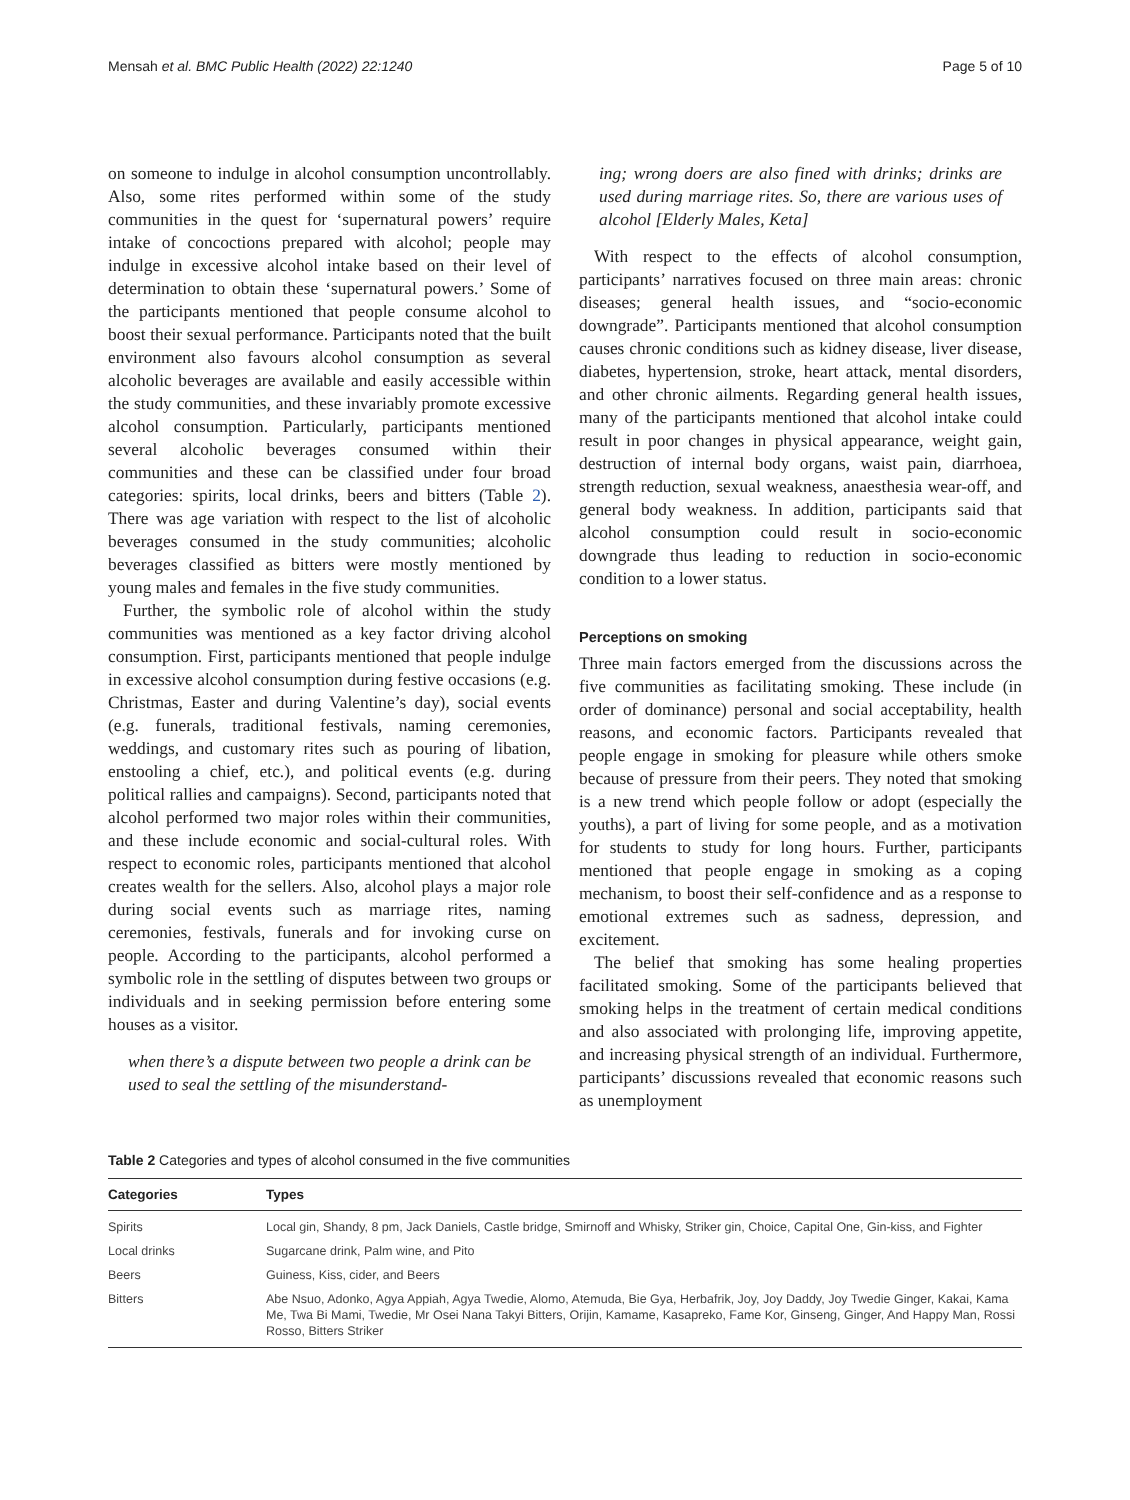Mensah et al. BMC Public Health (2022) 22:1240 Page 5 of 10
on someone to indulge in alcohol consumption uncontrollably. Also, some rites performed within some of the study communities in the quest for ‘supernatural powers’ require intake of concoctions prepared with alcohol; people may indulge in excessive alcohol intake based on their level of determination to obtain these ‘supernatural powers.’ Some of the participants mentioned that people consume alcohol to boost their sexual performance. Participants noted that the built environment also favours alcohol consumption as several alcoholic beverages are available and easily accessible within the study communities, and these invariably promote excessive alcohol consumption. Particularly, participants mentioned several alcoholic beverages consumed within their communities and these can be classified under four broad categories: spirits, local drinks, beers and bitters (Table 2). There was age variation with respect to the list of alcoholic beverages consumed in the study communities; alcoholic beverages classified as bitters were mostly mentioned by young males and females in the five study communities.
Further, the symbolic role of alcohol within the study communities was mentioned as a key factor driving alcohol consumption. First, participants mentioned that people indulge in excessive alcohol consumption during festive occasions (e.g. Christmas, Easter and during Valentine’s day), social events (e.g. funerals, traditional festivals, naming ceremonies, weddings, and customary rites such as pouring of libation, enstooling a chief, etc.), and political events (e.g. during political rallies and campaigns). Second, participants noted that alcohol performed two major roles within their communities, and these include economic and social-cultural roles. With respect to economic roles, participants mentioned that alcohol creates wealth for the sellers. Also, alcohol plays a major role during social events such as marriage rites, naming ceremonies, festivals, funerals and for invoking curse on people. According to the participants, alcohol performed a symbolic role in the settling of disputes between two groups or individuals and in seeking permission before entering some houses as a visitor.
when there’s a dispute between two people a drink can be used to seal the settling of the misunderstand-
ing; wrong doers are also fined with drinks; drinks are used during marriage rites. So, there are various uses of alcohol [Elderly Males, Keta]
With respect to the effects of alcohol consumption, participants’ narratives focused on three main areas: chronic diseases; general health issues, and “socio-economic downgrade”. Participants mentioned that alcohol consumption causes chronic conditions such as kidney disease, liver disease, diabetes, hypertension, stroke, heart attack, mental disorders, and other chronic ailments. Regarding general health issues, many of the participants mentioned that alcohol intake could result in poor changes in physical appearance, weight gain, destruction of internal body organs, waist pain, diarrhoea, strength reduction, sexual weakness, anaesthesia wear-off, and general body weakness. In addition, participants said that alcohol consumption could result in socio-economic downgrade thus leading to reduction in socio-economic condition to a lower status.
Perceptions on smoking
Three main factors emerged from the discussions across the five communities as facilitating smoking. These include (in order of dominance) personal and social acceptability, health reasons, and economic factors. Participants revealed that people engage in smoking for pleasure while others smoke because of pressure from their peers. They noted that smoking is a new trend which people follow or adopt (especially the youths), a part of living for some people, and as a motivation for students to study for long hours. Further, participants mentioned that people engage in smoking as a coping mechanism, to boost their self-confidence and as a response to emotional extremes such as sadness, depression, and excitement.
The belief that smoking has some healing properties facilitated smoking. Some of the participants believed that smoking helps in the treatment of certain medical conditions and also associated with prolonging life, improving appetite, and increasing physical strength of an individual. Furthermore, participants’ discussions revealed that economic reasons such as unemployment
Table 2 Categories and types of alcohol consumed in the five communities
| Categories | Types |
| --- | --- |
| Spirits | Local gin, Shandy, 8 pm, Jack Daniels, Castle bridge, Smirnoff and Whisky, Striker gin, Choice, Capital One, Gin-kiss, and Fighter |
| Local drinks | Sugarcane drink, Palm wine, and Pito |
| Beers | Guiness, Kiss, cider, and Beers |
| Bitters | Abe Nsuo, Adonko, Agya Appiah, Agya Twedie, Alomo, Atemuda, Bie Gya, Herbafrik, Joy, Joy Daddy, Joy Twedie Ginger, Kakai, Kama Me, Twa Bi Mami, Twedie, Mr Osei Nana Takyi Bitters, Orijin, Kamame, Kasapreko, Fame Kor, Ginseng, Ginger, And Happy Man, Rossi Rosso, Bitters Striker |